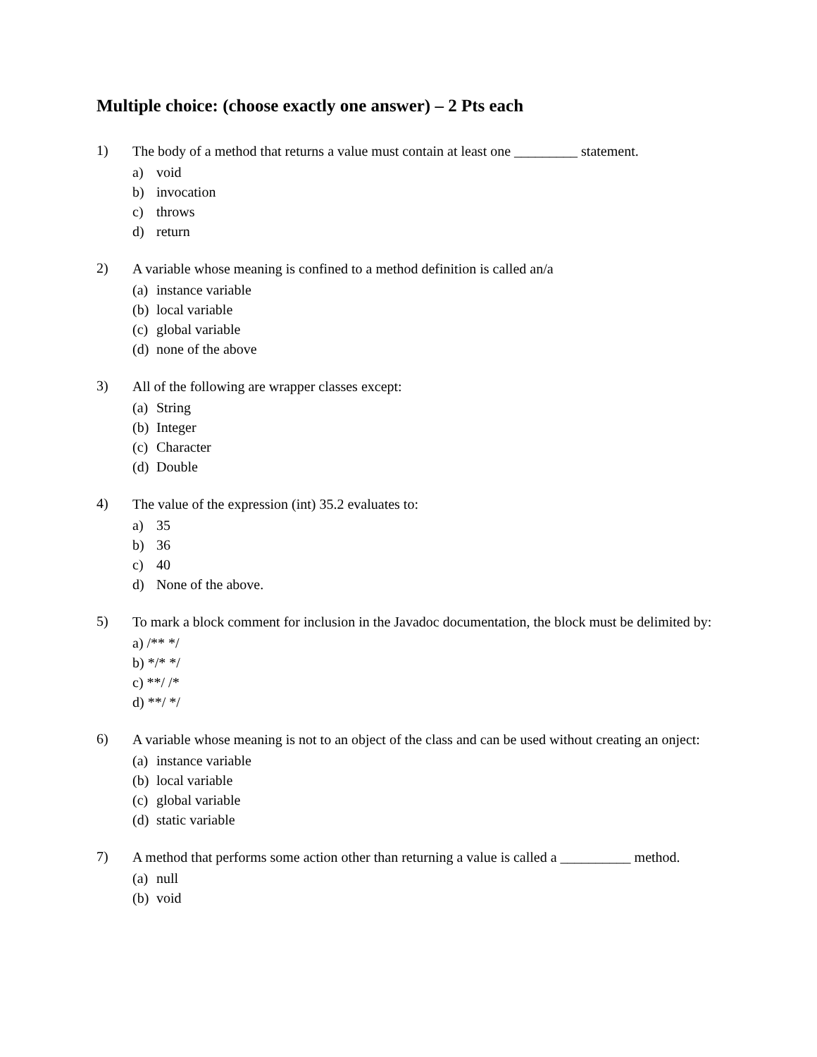Multiple choice: (choose exactly one answer) – 2 Pts each
1) The body of a method that returns a value must contain at least one _________ statement.
a) void
b) invocation
c) throws
d) return
2) A variable whose meaning is confined to a method definition is called an/a
(a) instance variable
(b) local variable
(c) global variable
(d) none of the above
3) All of the following are wrapper classes except:
(a) String
(b) Integer
(c) Character
(d) Double
4) The value of the expression (int) 35.2 evaluates to:
a) 35
b) 36
c) 40
d) None of the above.
5) To mark a block comment for inclusion in the Javadoc documentation, the block must be delimited by:
a) /** */
b) */* */
c) **/ /*
d) **/ */
6) A variable whose meaning is not to an object of the class and can be used without creating an onject:
(a) instance variable
(b) local variable
(c) global variable
(d) static variable
7) A method that performs some action other than returning a value is called a __________ method.
(a) null
(b) void